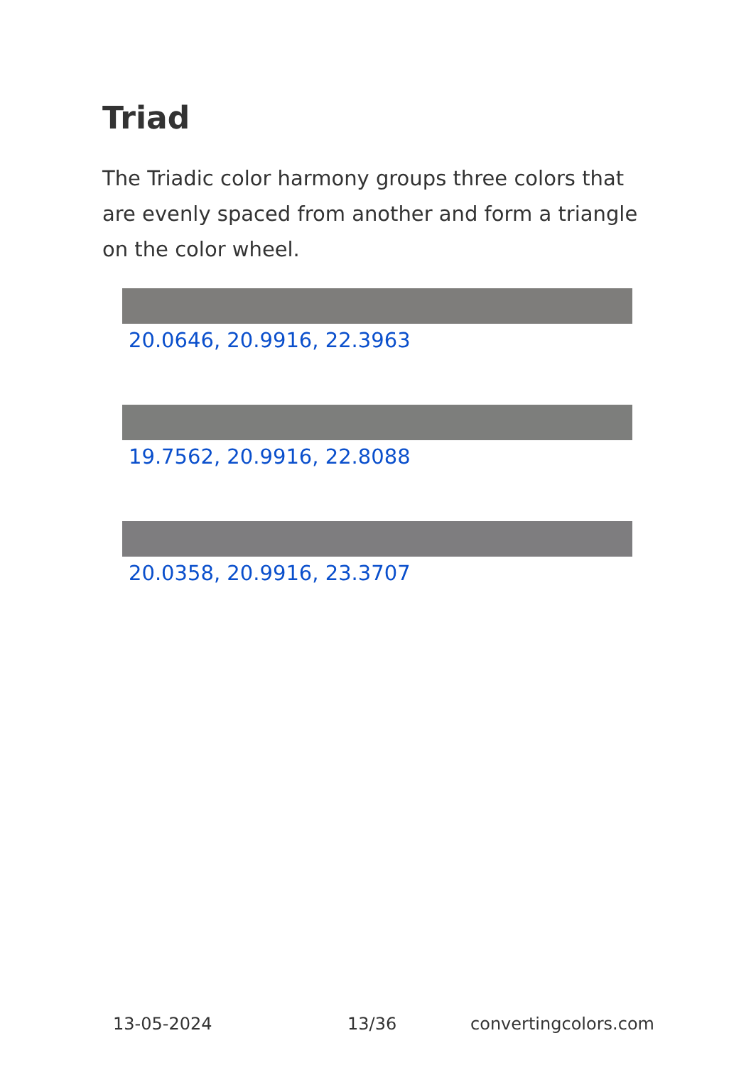Triad
The Triadic color harmony groups three colors that are evenly spaced from another and form a triangle on the color wheel.
20.0646, 20.9916, 22.3963
19.7562, 20.9916, 22.8088
20.0358, 20.9916, 23.3707
13-05-2024 13/36 convertingcolors.com